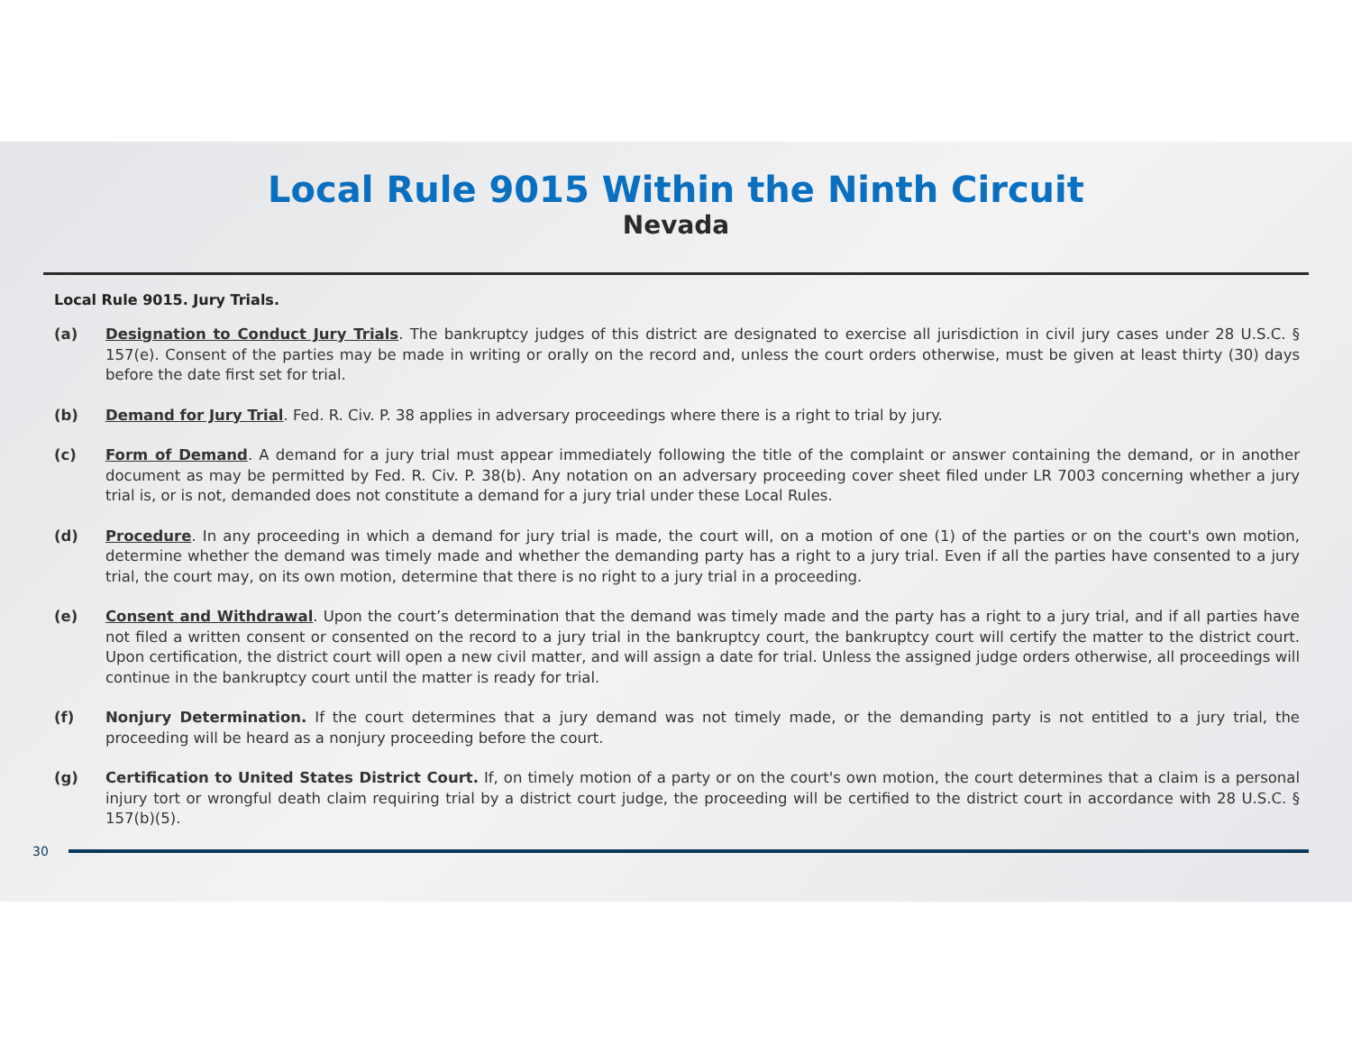Local Rule 9015 Within the Ninth Circuit
Nevada
Local Rule 9015. Jury Trials.
(a) Designation to Conduct Jury Trials. The bankruptcy judges of this district are designated to exercise all jurisdiction in civil jury cases under 28 U.S.C. § 157(e). Consent of the parties may be made in writing or orally on the record and, unless the court orders otherwise, must be given at least thirty (30) days before the date first set for trial.
(b) Demand for Jury Trial. Fed. R. Civ. P. 38 applies in adversary proceedings where there is a right to trial by jury.
(c) Form of Demand. A demand for a jury trial must appear immediately following the title of the complaint or answer containing the demand, or in another document as may be permitted by Fed. R. Civ. P. 38(b). Any notation on an adversary proceeding cover sheet filed under LR 7003 concerning whether a jury trial is, or is not, demanded does not constitute a demand for a jury trial under these Local Rules.
(d) Procedure. In any proceeding in which a demand for jury trial is made, the court will, on a motion of one (1) of the parties or on the court's own motion, determine whether the demand was timely made and whether the demanding party has a right to a jury trial. Even if all the parties have consented to a jury trial, the court may, on its own motion, determine that there is no right to a jury trial in a proceeding.
(e) Consent and Withdrawal. Upon the court’s determination that the demand was timely made and the party has a right to a jury trial, and if all parties have not filed a written consent or consented on the record to a jury trial in the bankruptcy court, the bankruptcy court will certify the matter to the district court. Upon certification, the district court will open a new civil matter, and will assign a date for trial. Unless the assigned judge orders otherwise, all proceedings will continue in the bankruptcy court until the matter is ready for trial.
(f) Nonjury Determination. If the court determines that a jury demand was not timely made, or the demanding party is not entitled to a jury trial, the proceeding will be heard as a nonjury proceeding before the court.
(g) Certification to United States District Court. If, on timely motion of a party or on the court's own motion, the court determines that a claim is a personal injury tort or wrongful death claim requiring trial by a district court judge, the proceeding will be certified to the district court in accordance with 28 U.S.C. § 157(b)(5).
30